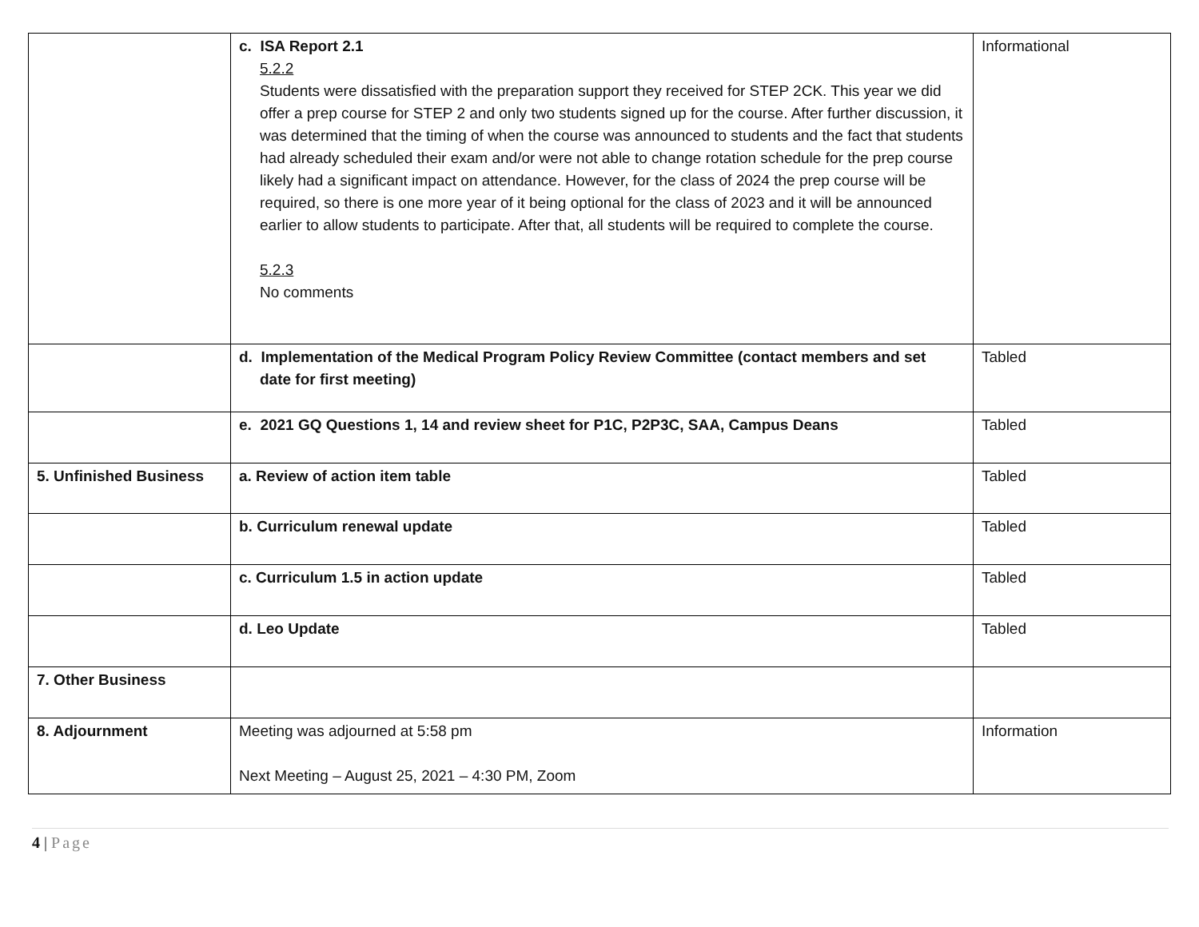| | c. ISA Report 2.1 5.2.2 Students were dissatisfied with the preparation support they received for STEP 2CK. This year we did offer a prep course for STEP 2 and only two students signed up for the course. After further discussion, it was determined that the timing of when the course was announced to students and the fact that students had already scheduled their exam and/or were not able to change rotation schedule for the prep course likely had a significant impact on attendance. However, for the class of 2024 the prep course will be required, so there is one more year of it being optional for the class of 2023 and it will be announced earlier to allow students to participate. After that, all students will be required to complete the course. 5.2.3 No comments | Informational |
| | d. Implementation of the Medical Program Policy Review Committee (contact members and set date for first meeting) | Tabled |
| | e. 2021 GQ Questions 1, 14 and review sheet for P1C, P2P3C, SAA, Campus Deans | Tabled |
| 5. Unfinished Business | a. Review of action item table | Tabled |
| | b. Curriculum renewal update | Tabled |
| | c. Curriculum 1.5 in action update | Tabled |
| | d. Leo Update | Tabled |
| 7. Other Business | | |
| 8. Adjournment | Meeting was adjourned at 5:58 pm Next Meeting – August 25, 2021 – 4:30 PM, Zoom | Information |
4 | Page